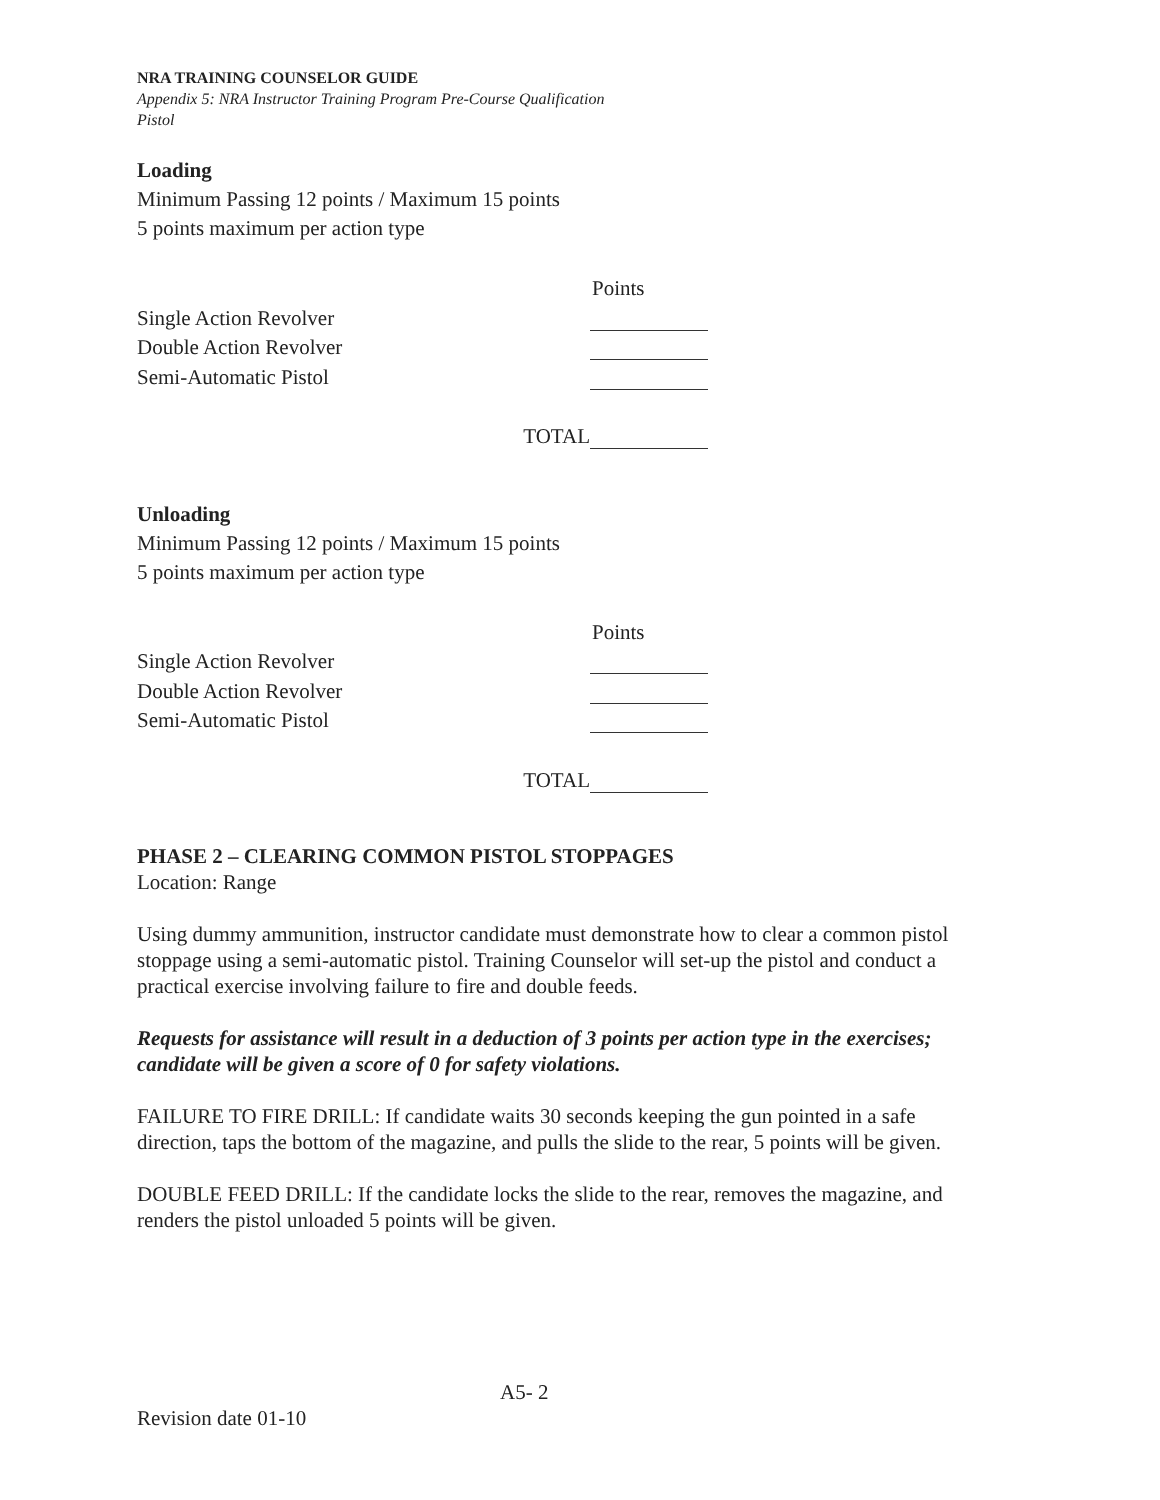NRA TRAINING COUNSELOR GUIDE
Appendix 5: NRA Instructor Training Program Pre-Course Qualification
Pistol
Loading
Minimum Passing 12 points / Maximum 15 points
5 points maximum per action type
Points
Single Action Revolver
Double Action Revolver
Semi-Automatic Pistol
TOTAL
Unloading
Minimum Passing 12 points / Maximum 15 points
5 points maximum per action type
Points
Single Action Revolver
Double Action Revolver
Semi-Automatic Pistol
TOTAL
PHASE 2 – CLEARING COMMON PISTOL STOPPAGES
Location: Range
Using dummy ammunition, instructor candidate must demonstrate how to clear a common pistol stoppage using a semi-automatic pistol. Training Counselor will set-up the pistol and conduct a practical exercise involving failure to fire and double feeds.
Requests for assistance will result in a deduction of 3 points per action type in the exercises; candidate will be given a score of 0 for safety violations.
FAILURE TO FIRE DRILL: If candidate waits 30 seconds keeping the gun pointed in a safe direction, taps the bottom of the magazine, and pulls the slide to the rear, 5 points will be given.
DOUBLE FEED DRILL: If the candidate locks the slide to the rear, removes the magazine, and renders the pistol unloaded 5 points will be given.
A5- 2
Revision date 01-10